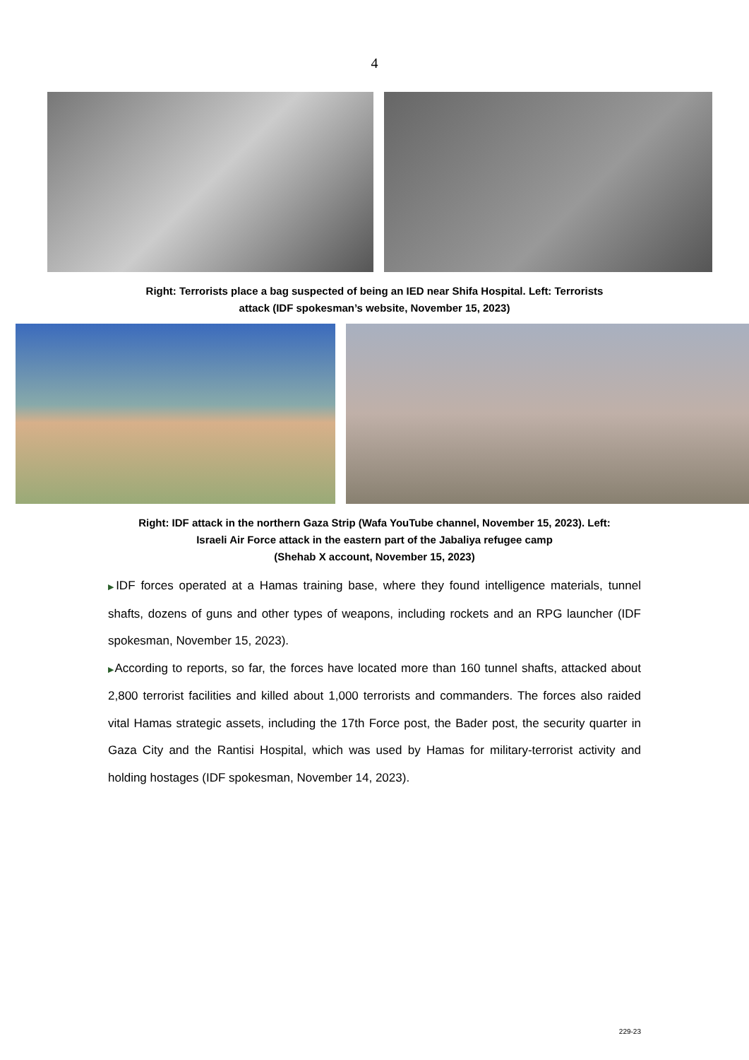4
Right: Terrorists place a bag suspected of being an IED near Shifa Hospital. Left: Terrorists
attack (IDF spokesman’s website, November 15, 2023)
Right: IDF attack in the northern Gaza Strip (Wafa YouTube channel, November 15, 2023). Left:
Israeli Air Force attack in the eastern part of the Jabaliya refugee camp
(Shehab X account, November 15, 2023)
▶IDF forces operated at a Hamas training base, where they found intelligence materials, tunnel shafts, dozens of guns and other types of weapons, including rockets and an RPG launcher (IDF spokesman, November 15, 2023).
▶According to reports, so far, the forces have located more than 160 tunnel shafts, attacked about 2,800 terrorist facilities and killed about 1,000 terrorists and commanders. The forces also raided vital Hamas strategic assets, including the 17th Force post, the Bader post, the security quarter in Gaza City and the Rantisi Hospital, which was used by Hamas for military-terrorist activity and holding hostages (IDF spokesman, November 14, 2023).
229-23